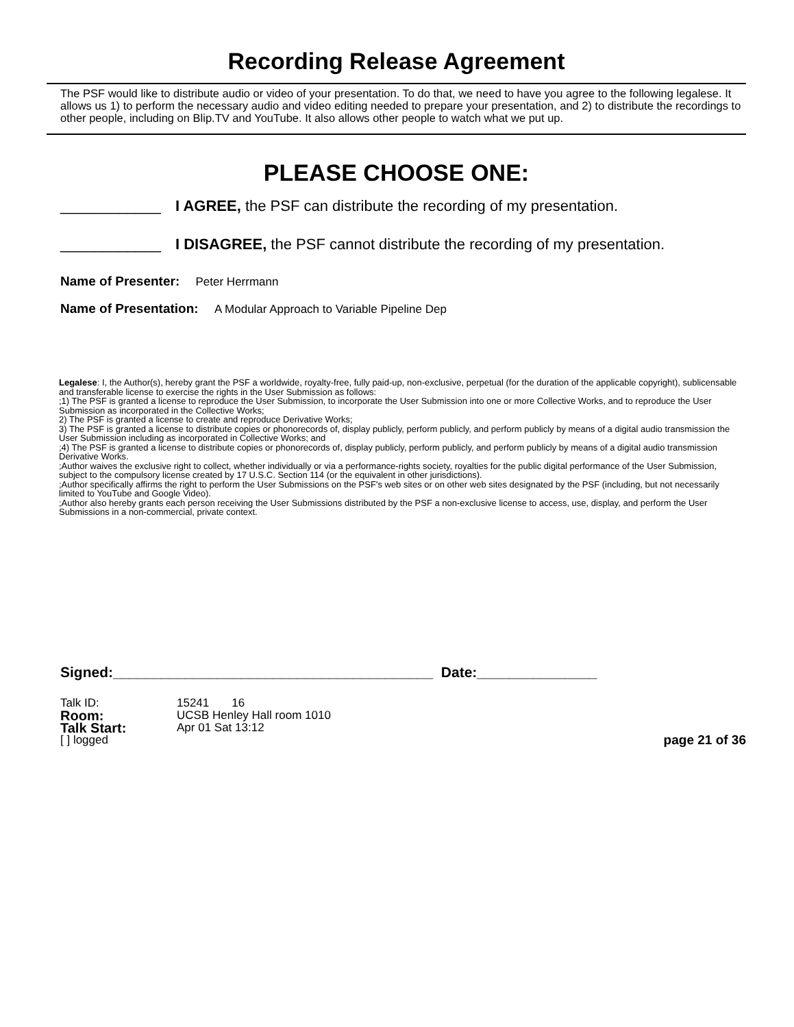Recording Release Agreement
The PSF would like to distribute audio or video of your presentation. To do that, we need to have you agree to the following legalese. It allows us 1) to perform the necessary audio and video editing needed to prepare your presentation, and 2) to distribute the recordings to other people, including on Blip.TV and YouTube. It also allows other people to watch what we put up.
PLEASE CHOOSE ONE:
____________ I AGREE, the PSF can distribute the recording of my presentation.
____________ I DISAGREE, the PSF cannot distribute the recording of my presentation.
Name of Presenter: Peter Herrmann
Name of Presentation: A Modular Approach to Variable Pipeline Dep
Legalese: I, the Author(s), hereby grant the PSF a worldwide, royalty-free, fully paid-up, non-exclusive, perpetual (for the duration of the applicable copyright), sublicensable and transferable license to exercise the rights in the User Submission as follows:
;1) The PSF is granted a license to reproduce the User Submission, to incorporate the User Submission into one or more Collective Works, and to reproduce the User Submission as incorporated in the Collective Works;
2) The PSF is granted a license to create and reproduce Derivative Works;
3) The PSF is granted a license to distribute copies or phonorecords of, display publicly, perform publicly, and perform publicly by means of a digital audio transmission the User Submission including as incorporated in Collective Works; and
;4) The PSF is granted a license to distribute copies or phonorecords of, display publicly, perform publicly, and perform publicly by means of a digital audio transmission Derivative Works.
;Author waives the exclusive right to collect, whether individually or via a performance-rights society, royalties for the public digital performance of the User Submission, subject to the compulsory license created by 17 U.S.C. Section 114 (or the equivalent in other jurisdictions).
;Author specifically affirms the right to perform the User Submissions on the PSF's web sites or on other web sites designated by the PSF (including, but not necessarily limited to YouTube and Google Video).
;Author also hereby grants each person receiving the User Submissions distributed by the PSF a non-exclusive license to access, use, display, and perform the User Submissions in a non-commercial, private context.
Signed:________________________________________ Date:_______________
Talk ID: 15241 16
Room: UCSB Henley Hall room 1010
Talk Start: Apr 01 Sat 13:12
[ ] logged page 21 of 36